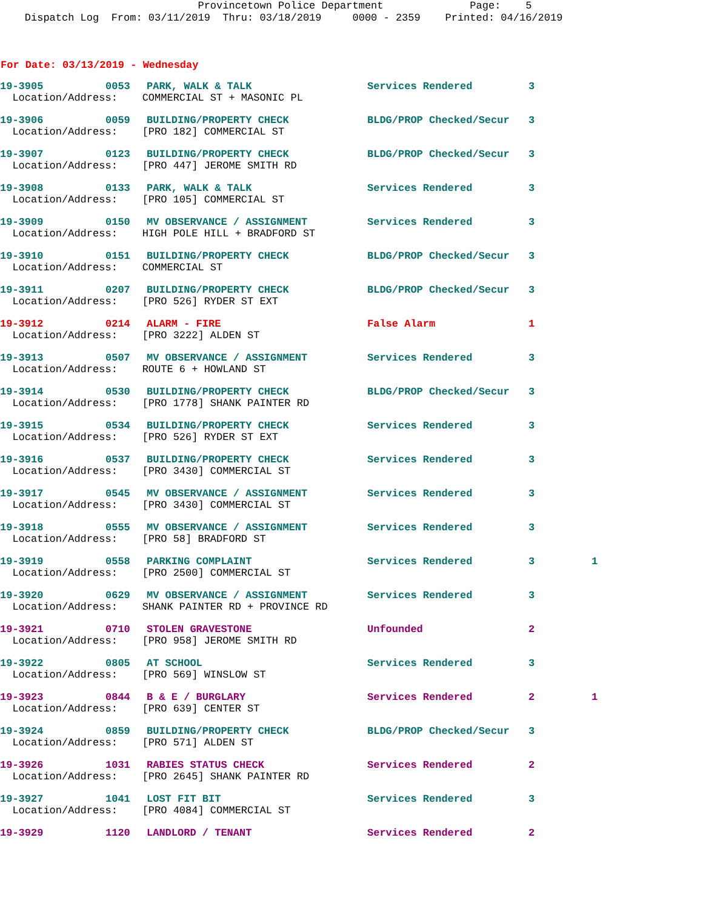Provincetown Police Department Page: 5 Dispatch Log From: 03/11/2019 Thru: 03/18/2019 0000 - 2359 Printed: 04/16/2019
For Date: 03/13/2019 - Wednesday
| 19-3905 | 0053 | PARK, WALK & TALK | Services Rendered | 3 | |
| Location/Address: COMMERCIAL ST + MASONIC PL | | | | | |
| 19-3906 | 0059 | BUILDING/PROPERTY CHECK | BLDG/PROP Checked/Secur | 3 | |
| Location/Address: [PRO 182] COMMERCIAL ST | | | | | |
| 19-3907 | 0123 | BUILDING/PROPERTY CHECK | BLDG/PROP Checked/Secur | 3 | |
| Location/Address: [PRO 447] JEROME SMITH RD | | | | | |
| 19-3908 | 0133 | PARK, WALK & TALK | Services Rendered | 3 | |
| Location/Address: [PRO 105] COMMERCIAL ST | | | | | |
| 19-3909 | 0150 | MV OBSERVANCE / ASSIGNMENT | Services Rendered | 3 | |
| Location/Address: HIGH POLE HILL + BRADFORD ST | | | | | |
| 19-3910 | 0151 | BUILDING/PROPERTY CHECK | BLDG/PROP Checked/Secur | 3 | |
| Location/Address: COMMERCIAL ST | | | | | |
| 19-3911 | 0207 | BUILDING/PROPERTY CHECK | BLDG/PROP Checked/Secur | 3 | |
| Location/Address: [PRO 526] RYDER ST EXT | | | | | |
| 19-3912 | 0214 | ALARM - FIRE | False Alarm | 1 | |
| Location/Address: [PRO 3222] ALDEN ST | | | | | |
| 19-3913 | 0507 | MV OBSERVANCE / ASSIGNMENT | Services Rendered | 3 | |
| Location/Address: ROUTE 6 + HOWLAND ST | | | | | |
| 19-3914 | 0530 | BUILDING/PROPERTY CHECK | BLDG/PROP Checked/Secur | 3 | |
| Location/Address: [PRO 1778] SHANK PAINTER RD | | | | | |
| 19-3915 | 0534 | BUILDING/PROPERTY CHECK | Services Rendered | 3 | |
| Location/Address: [PRO 526] RYDER ST EXT | | | | | |
| 19-3916 | 0537 | BUILDING/PROPERTY CHECK | Services Rendered | 3 | |
| Location/Address: [PRO 3430] COMMERCIAL ST | | | | | |
| 19-3917 | 0545 | MV OBSERVANCE / ASSIGNMENT | Services Rendered | 3 | |
| Location/Address: [PRO 3430] COMMERCIAL ST | | | | | |
| 19-3918 | 0555 | MV OBSERVANCE / ASSIGNMENT | Services Rendered | 3 | |
| Location/Address: [PRO 58] BRADFORD ST | | | | | |
| 19-3919 | 0558 | PARKING COMPLAINT | Services Rendered | 3 | 1 |
| Location/Address: [PRO 2500] COMMERCIAL ST | | | | | |
| 19-3920 | 0629 | MV OBSERVANCE / ASSIGNMENT | Services Rendered | 3 | |
| Location/Address: SHANK PAINTER RD + PROVINCE RD | | | | | |
| 19-3921 | 0710 | STOLEN GRAVESTONE | Unfounded | 2 | |
| Location/Address: [PRO 958] JEROME SMITH RD | | | | | |
| 19-3922 | 0805 | AT SCHOOL | Services Rendered | 3 | |
| Location/Address: [PRO 569] WINSLOW ST | | | | | |
| 19-3923 | 0844 | B & E / BURGLARY | Services Rendered | 2 | 1 |
| Location/Address: [PRO 639] CENTER ST | | | | | |
| 19-3924 | 0859 | BUILDING/PROPERTY CHECK | BLDG/PROP Checked/Secur | 3 | |
| Location/Address: [PRO 571] ALDEN ST | | | | | |
| 19-3926 | 1031 | RABIES STATUS CHECK | Services Rendered | 2 | |
| Location/Address: [PRO 2645] SHANK PAINTER RD | | | | | |
| 19-3927 | 1041 | LOST FIT BIT | Services Rendered | 3 | |
| Location/Address: [PRO 4084] COMMERCIAL ST | | | | | |
| 19-3929 | 1120 | LANDLORD / TENANT | Services Rendered | 2 | |